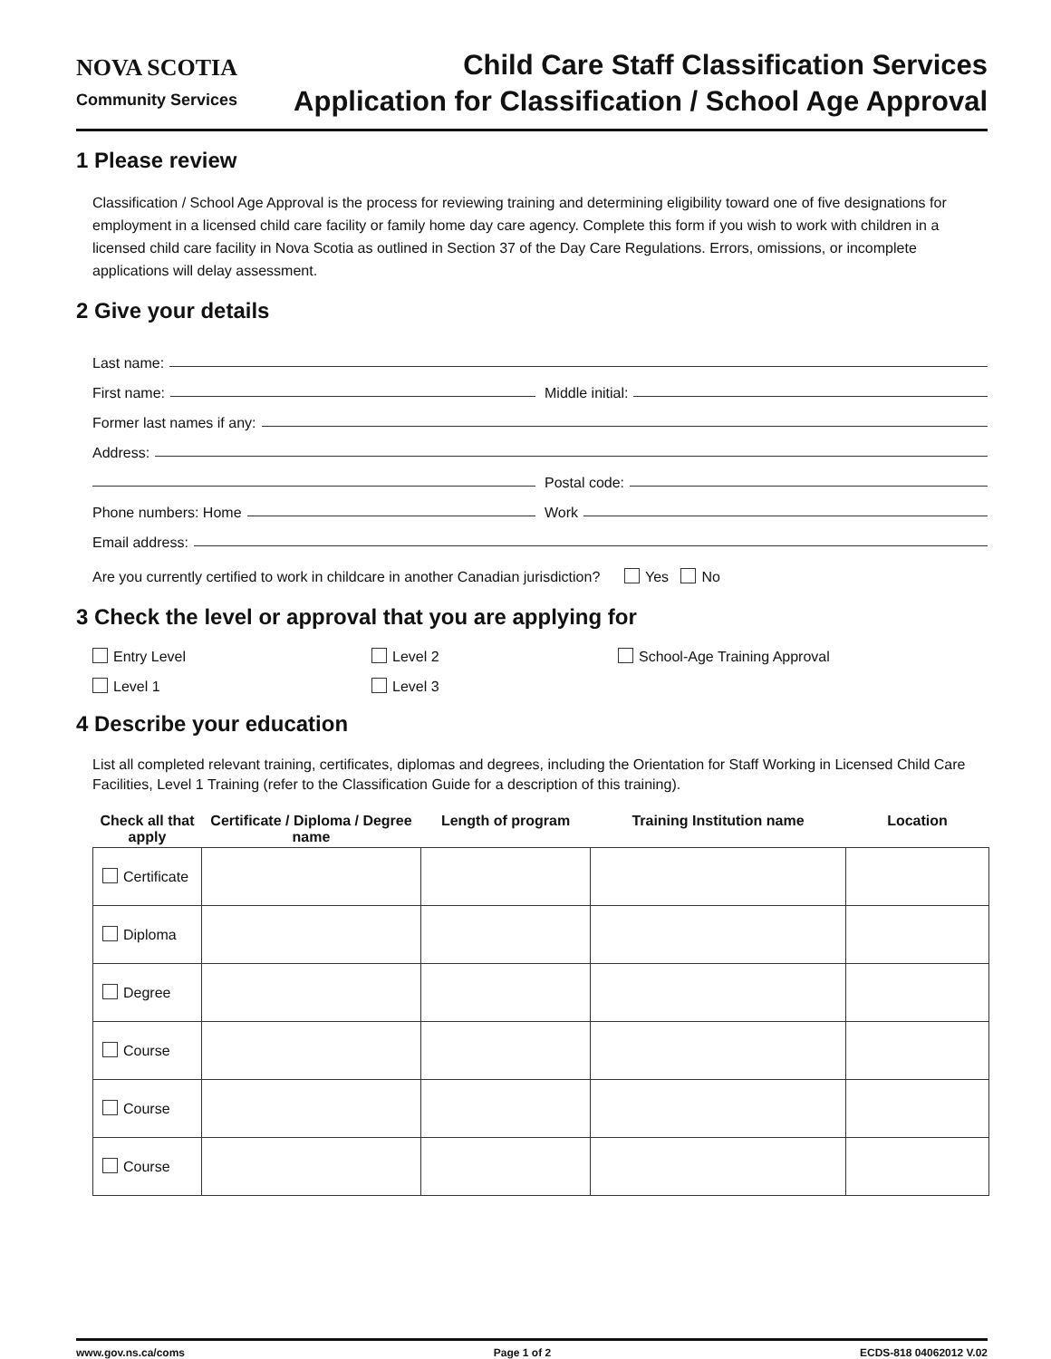NOVA SCOTIA
Community Services
Child Care Staff Classification Services
Application for Classification / School Age Approval
1 Please review
Classification / School Age Approval is the process for reviewing training and determining eligibility toward one of five designations for employment in a licensed child care facility or family home day care agency. Complete this form if you wish to work with children in a licensed child care facility in Nova Scotia as outlined in Section 37 of the Day Care Regulations. Errors, omissions, or incomplete applications will delay assessment.
2 Give your details
Last name:
First name:
Middle initial:
Former last names if any:
Address:
Postal code:
Phone numbers: Home
Work
Email address:
Are you currently certified to work in childcare in another Canadian jurisdiction? Yes No
3 Check the level or approval that you are applying for
Entry Level
Level 2
School-Age Training Approval
Level 1
Level 3
4 Describe your education
List all completed relevant training, certificates, diplomas and degrees, including the Orientation for Staff Working in Licensed Child Care Facilities, Level 1 Training (refer to the Classification Guide for a description of this training).
| Check all that apply | Certificate / Diploma / Degree name | Length of program | Training Institution name | Location |
| --- | --- | --- | --- | --- |
| Certificate | | | | |
| Diploma | | | | |
| Degree | | | | |
| Course | | | | |
| Course | | | | |
| Course | | | | |
www.gov.ns.ca/coms Page 1 of 2 ECDS-818 04062012 V.02